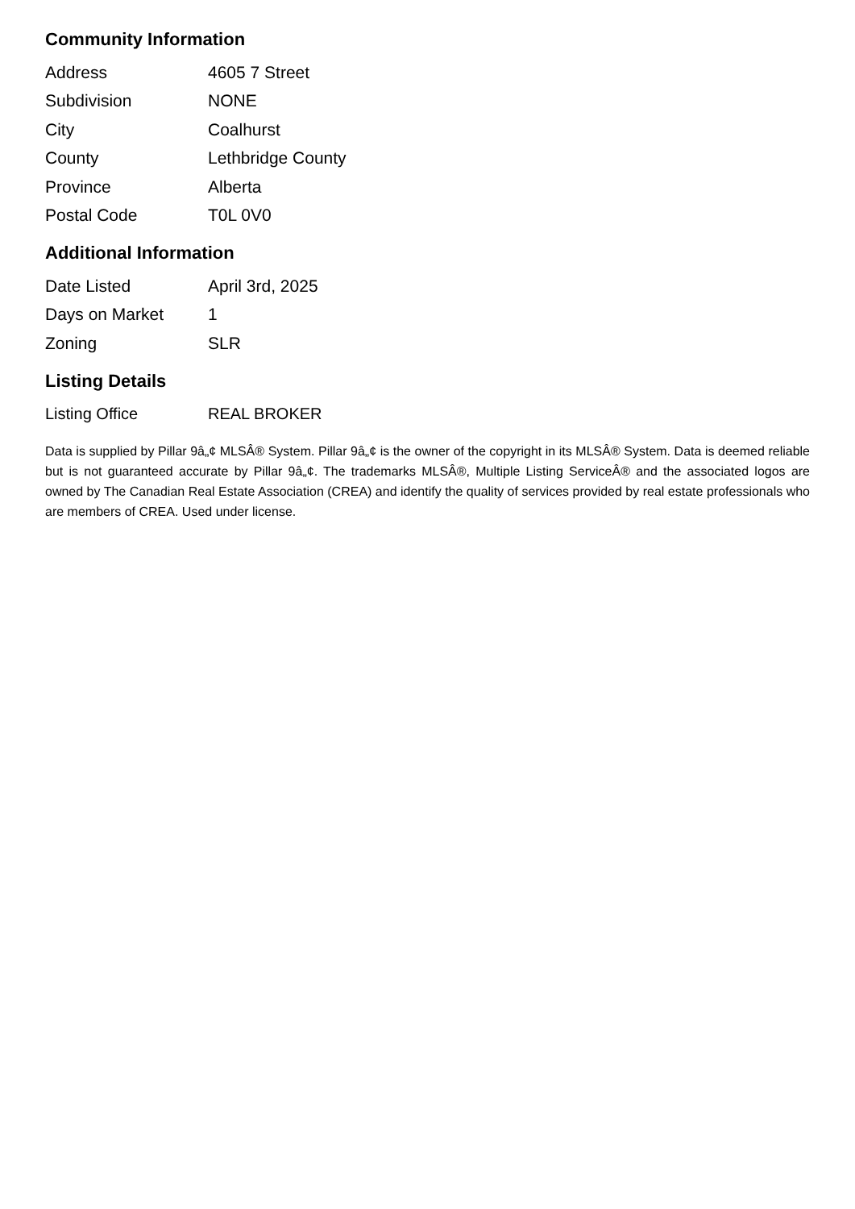Community Information
| Address | 4605 7 Street |
| Subdivision | NONE |
| City | Coalhurst |
| County | Lethbridge County |
| Province | Alberta |
| Postal Code | T0L 0V0 |
Additional Information
| Date Listed | April 3rd, 2025 |
| Days on Market | 1 |
| Zoning | SLR |
Listing Details
| Listing Office | REAL BROKER |
Data is supplied by Pillar 9â„¢ MLSÂ® System. Pillar 9â„¢ is the owner of the copyright in its MLSÂ® System. Data is deemed reliable but is not guaranteed accurate by Pillar 9â„¢. The trademarks MLSÂ®, Multiple Listing ServiceÂ® and the associated logos are owned by The Canadian Real Estate Association (CREA) and identify the quality of services provided by real estate professionals who are members of CREA. Used under license.